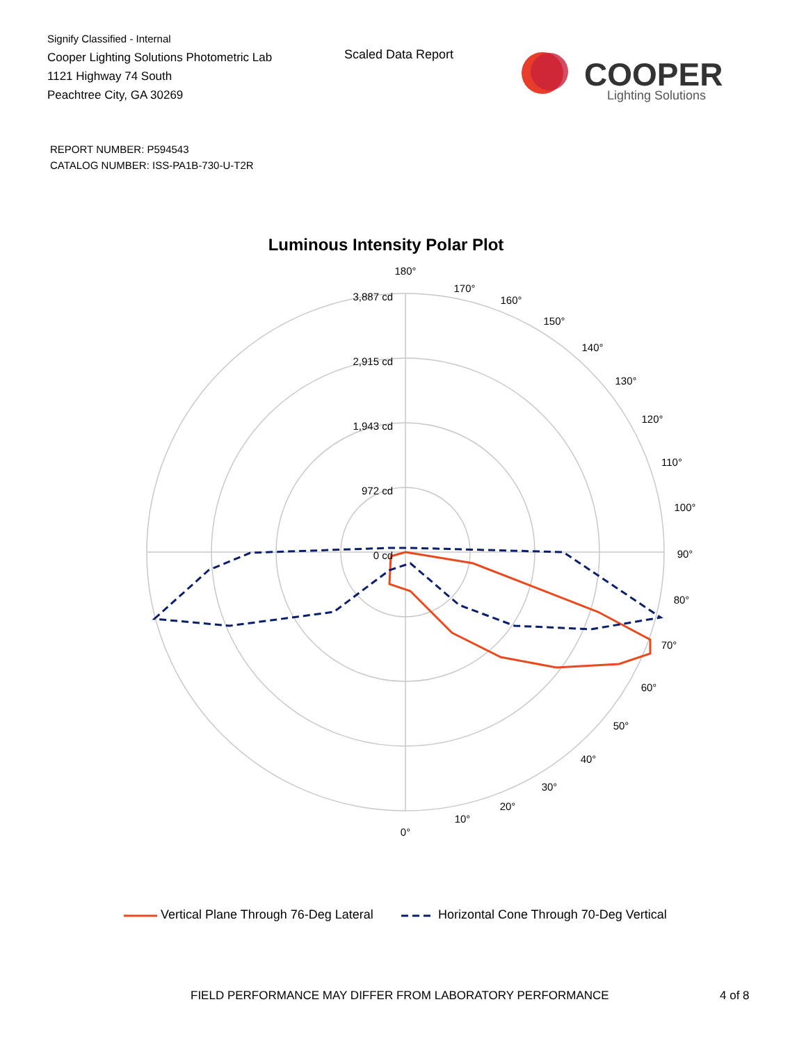Signify Classified - Internal
Cooper Lighting Solutions Photometric Lab
1121 Highway 74 South
Peachtree City, GA 30269
Scaled Data Report
COOPER
Lighting Solutions
REPORT NUMBER: P594543
CATALOG NUMBER: ISS-PA1B-730-U-T2R
Luminous Intensity Polar Plot
180°
170°
160°
150°
140°
130°
120°
110°
100°
90°
80°
70°
60°
50°
40°
30°
20°
10°
0°
3,887 cd
2,915 cd
1,943 cd
972 cd
0 cd
Vertical Plane Through 76-Deg Lateral Horizontal Cone Through 70-Deg Vertical
FIELD PERFORMANCE MAY DIFFER FROM LABORATORY PERFORMANCE
4 of 8